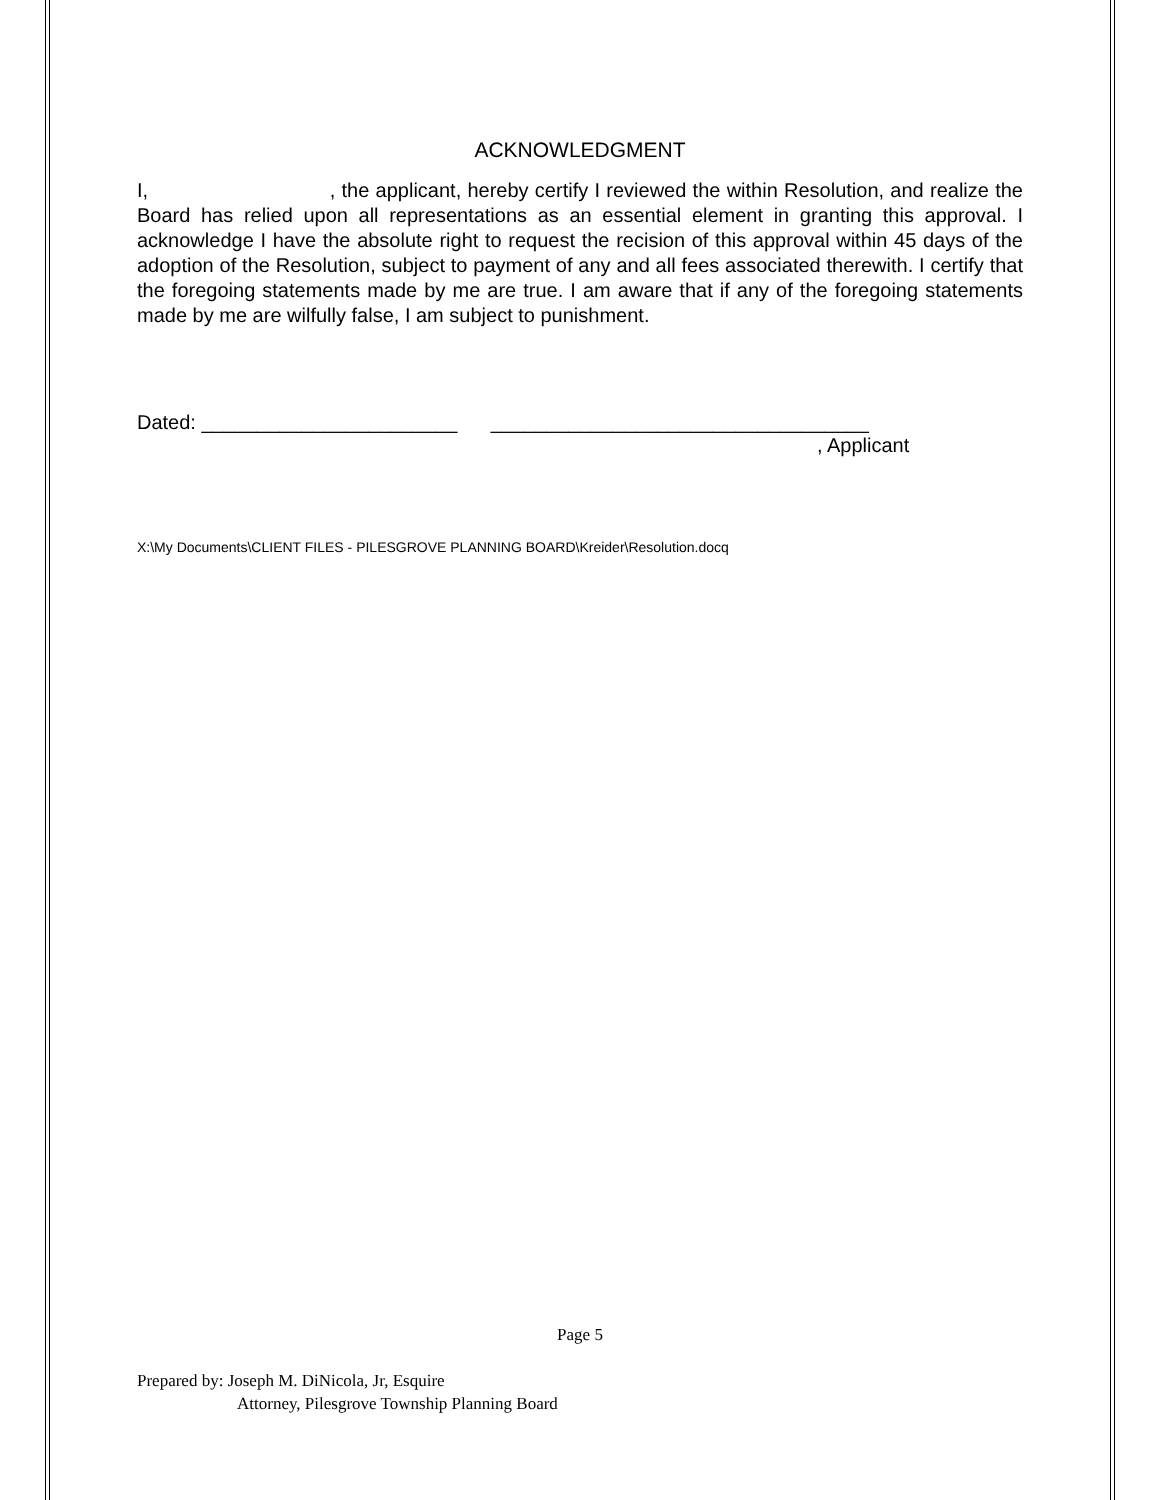ACKNOWLEDGMENT
I, , the applicant, hereby certify I reviewed the within Resolution, and realize the Board has relied upon all representations as an essential element in granting this approval. I acknowledge I have the absolute right to request the recision of this approval within 45 days of the adoption of the Resolution, subject to payment of any and all fees associated therewith. I certify that the foregoing statements made by me are true. I am aware that if any of the foregoing statements made by me are wilfully false, I am subject to punishment.
Dated: _______________________ __________________________________
, Applicant
X:\My Documents\CLIENT FILES - PILESGROVE PLANNING BOARD\Kreider\Resolution.docq
Page 5
Prepared by: Joseph M. DiNicola, Jr, Esquire
Attorney, Pilesgrove Township Planning Board